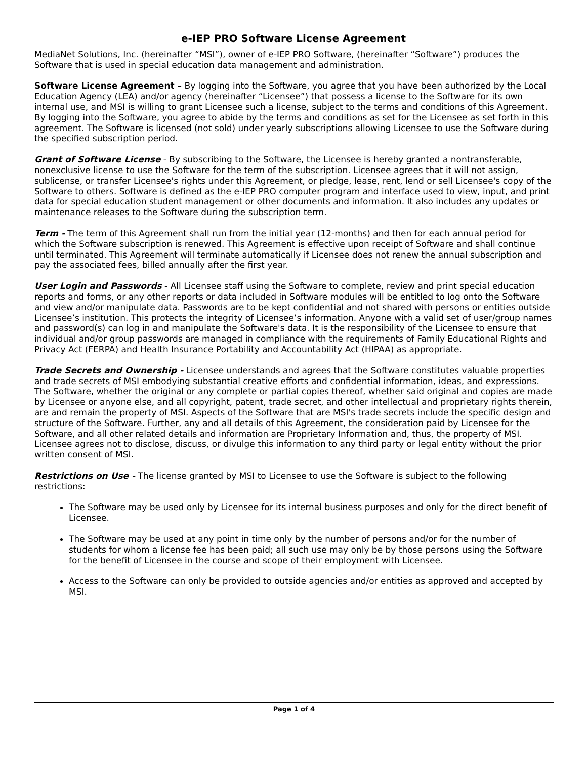e-IEP PRO Software License Agreement
MediaNet Solutions, Inc. (hereinafter “MSI”), owner of e-IEP PRO Software, (hereinafter “Software”) produces the Software that is used in special education data management and administration.
Software License Agreement – By logging into the Software, you agree that you have been authorized by the Local Education Agency (LEA) and/or agency (hereinafter “Licensee”) that possess a license to the Software for its own internal use, and MSI is willing to grant Licensee such a license, subject to the terms and conditions of this Agreement. By logging into the Software, you agree to abide by the terms and conditions as set for the Licensee as set forth in this agreement. The Software is licensed (not sold) under yearly subscriptions allowing Licensee to use the Software during the specified subscription period.
Grant of Software License - By subscribing to the Software, the Licensee is hereby granted a nontransferable, nonexclusive license to use the Software for the term of the subscription. Licensee agrees that it will not assign, sublicense, or transfer Licensee's rights under this Agreement, or pledge, lease, rent, lend or sell Licensee's copy of the Software to others. Software is defined as the e-IEP PRO computer program and interface used to view, input, and print data for special education student management or other documents and information. It also includes any updates or maintenance releases to the Software during the subscription term.
Term - The term of this Agreement shall run from the initial year (12-months) and then for each annual period for which the Software subscription is renewed. This Agreement is effective upon receipt of Software and shall continue until terminated. This Agreement will terminate automatically if Licensee does not renew the annual subscription and pay the associated fees, billed annually after the first year.
User Login and Passwords - All Licensee staff using the Software to complete, review and print special education reports and forms, or any other reports or data included in Software modules will be entitled to log onto the Software and view and/or manipulate data. Passwords are to be kept confidential and not shared with persons or entities outside Licensee’s institution. This protects the integrity of Licensee’s information. Anyone with a valid set of user/group names and password(s) can log in and manipulate the Software's data. It is the responsibility of the Licensee to ensure that individual and/or group passwords are managed in compliance with the requirements of Family Educational Rights and Privacy Act (FERPA) and Health Insurance Portability and Accountability Act (HIPAA) as appropriate.
Trade Secrets and Ownership - Licensee understands and agrees that the Software constitutes valuable properties and trade secrets of MSI embodying substantial creative efforts and confidential information, ideas, and expressions. The Software, whether the original or any complete or partial copies thereof, whether said original and copies are made by Licensee or anyone else, and all copyright, patent, trade secret, and other intellectual and proprietary rights therein, are and remain the property of MSI. Aspects of the Software that are MSI's trade secrets include the specific design and structure of the Software. Further, any and all details of this Agreement, the consideration paid by Licensee for the Software, and all other related details and information are Proprietary Information and, thus, the property of MSI. Licensee agrees not to disclose, discuss, or divulge this information to any third party or legal entity without the prior written consent of MSI.
Restrictions on Use - The license granted by MSI to Licensee to use the Software is subject to the following restrictions:
The Software may be used only by Licensee for its internal business purposes and only for the direct benefit of Licensee.
The Software may be used at any point in time only by the number of persons and/or for the number of students for whom a license fee has been paid; all such use may only be by those persons using the Software for the benefit of Licensee in the course and scope of their employment with Licensee.
Access to the Software can only be provided to outside agencies and/or entities as approved and accepted by MSI.
Page 1 of 4